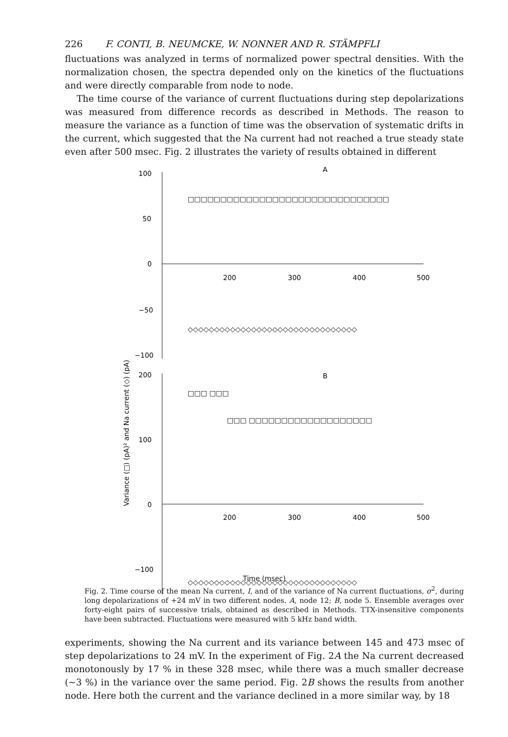226 F. CONTI, B. NEUMCKE, W. NONNER AND R. STÄMPFLI
fluctuations was analyzed in terms of normalized power spectral densities. With the normalization chosen, the spectra depended only on the kinetics of the fluctuations and were directly comparable from node to node.
The time course of the variance of current fluctuations during step depolarizations was measured from difference records as described in Methods. The reason to measure the variance as a function of time was the observation of systematic drifts in the current, which suggested that the Na current had not reached a true steady state even after 500 msec. Fig. 2 illustrates the variety of results obtained in different
Variance (□) (pA)² and Na current (◇) (pA)
A
100
50
0
−50
−100
200
300
400
500
□□□□□□□□□□□□□□□□□□□□□□□□□□□□□□□
◇◇◇◇◇◇◇◇◇◇◇◇◇◇◇◇◇◇◇◇◇◇◇◇◇◇◇◇◇◇◇◇
B
200
100
0
−100
200
300
400
500
□□□ □□□
□□□ □□□□□□□□□□□□□□□□□□□
◇◇◇◇◇◇◇◇◇◇◇◇◇◇◇◇◇◇◇◇◇◇◇◇◇◇◇◇◇◇◇◇
Time (msec)
Fig. 2. Time course of the mean Na current, I, and of the variance of Na current fluctuations, σ<sup>2</sup>, during long depolarizations of +24 mV in two different nodes. A, node 12; B, node 5. Ensemble averages over forty-eight pairs of successive trials, obtained as described in Methods. TTX-insensitive components have been subtracted. Fluctuations were measured with 5 kHz band width.
experiments, showing the Na current and its variance between 145 and 473 msec of step depolarizations to 24 mV. In the experiment of Fig. 2A the Na current decreased monotonously by 17 % in these 328 msec, while there was a much smaller decrease (~3 %) in the variance over the same period. Fig. 2B shows the results from another node. Here both the current and the variance declined in a more similar way, by 18